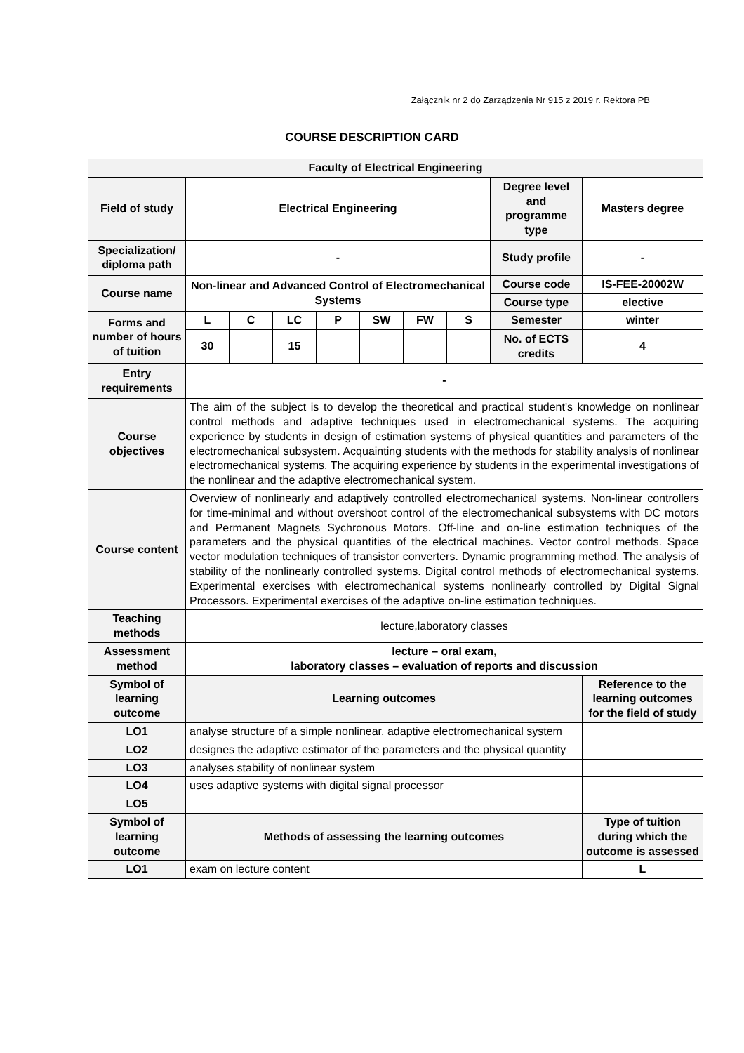Załącznik nr 2 do Zarządzenia Nr 915 z 2019 r. Rektora PB
COURSE DESCRIPTION CARD
| Faculty of Electrical Engineering | | | | | | | | | |
| Field of study | Electrical Engineering | | | | | | | Degree level and programme type | Masters degree |
| Specialization/ diploma path | - | | | | | | | Study profile | - |
| Course name | Non-linear and Advanced Control of Electromechanical Systems | | | | | | | Course code | IS-FEE-20002W |
| | | | | | | | | Course type | elective |
| Forms and number of hours of tuition | L | C | LC | P | SW | FW | S | Semester | winter |
| | 30 | | 15 | | | | | No. of ECTS credits | 4 |
| Entry requirements | - | | | | | | | | |
| Course objectives | The aim of the subject is to develop the theoretical and practical student's knowledge on nonlinear control methods and adaptive techniques used in electromechanical systems. The acquiring experience by students in design of estimation systems of physical quantities and parameters of the electromechanical subsystem. Acquainting students with the methods for stability analysis of nonlinear electromechanical systems. The acquiring experience by students in the experimental investigations of the nonlinear and the adaptive electromechanical system. | | | | | | | | |
| Course content | Overview of nonlinearly and adaptively controlled electromechanical systems. Non-linear controllers for time-minimal and without overshoot control of the electromechanical subsystems with DC motors and Permanent Magnets Sychronous Motors. Off-line and on-line estimation techniques of the parameters and the physical quantities of the electrical machines. Vector control methods. Space vector modulation techniques of transistor converters. Dynamic programming method. The analysis of stability of the nonlinearly controlled systems. Digital control methods of electromechanical systems. Experimental exercises with electromechanical systems nonlinearly controlled by Digital Signal Processors. Experimental exercises of the adaptive on-line estimation techniques. | | | | | | | | |
| Teaching methods | lecture,laboratory classes | | | | | | | | |
| Assessment method | lecture – oral exam, laboratory classes – evaluation of reports and discussion | | | | | | | | |
| Symbol of learning outcome | Learning outcomes | | | | | | | | Reference to the learning outcomes for the field of study |
| LO1 | analyse structure of a simple nonlinear, adaptive electromechanical system | | | | | | | | |
| LO2 | designes the adaptive estimator of the parameters and the physical quantity | | | | | | | | |
| LO3 | analyses stability of nonlinear system | | | | | | | | |
| LO4 | uses adaptive systems with digital signal processor | | | | | | | | |
| LO5 | | | | | | | | | |
| Symbol of learning outcome | Methods of assessing the learning outcomes | | | | | | | | Type of tuition during which the outcome is assessed |
| LO1 | exam on lecture content | | | | | | | | L |